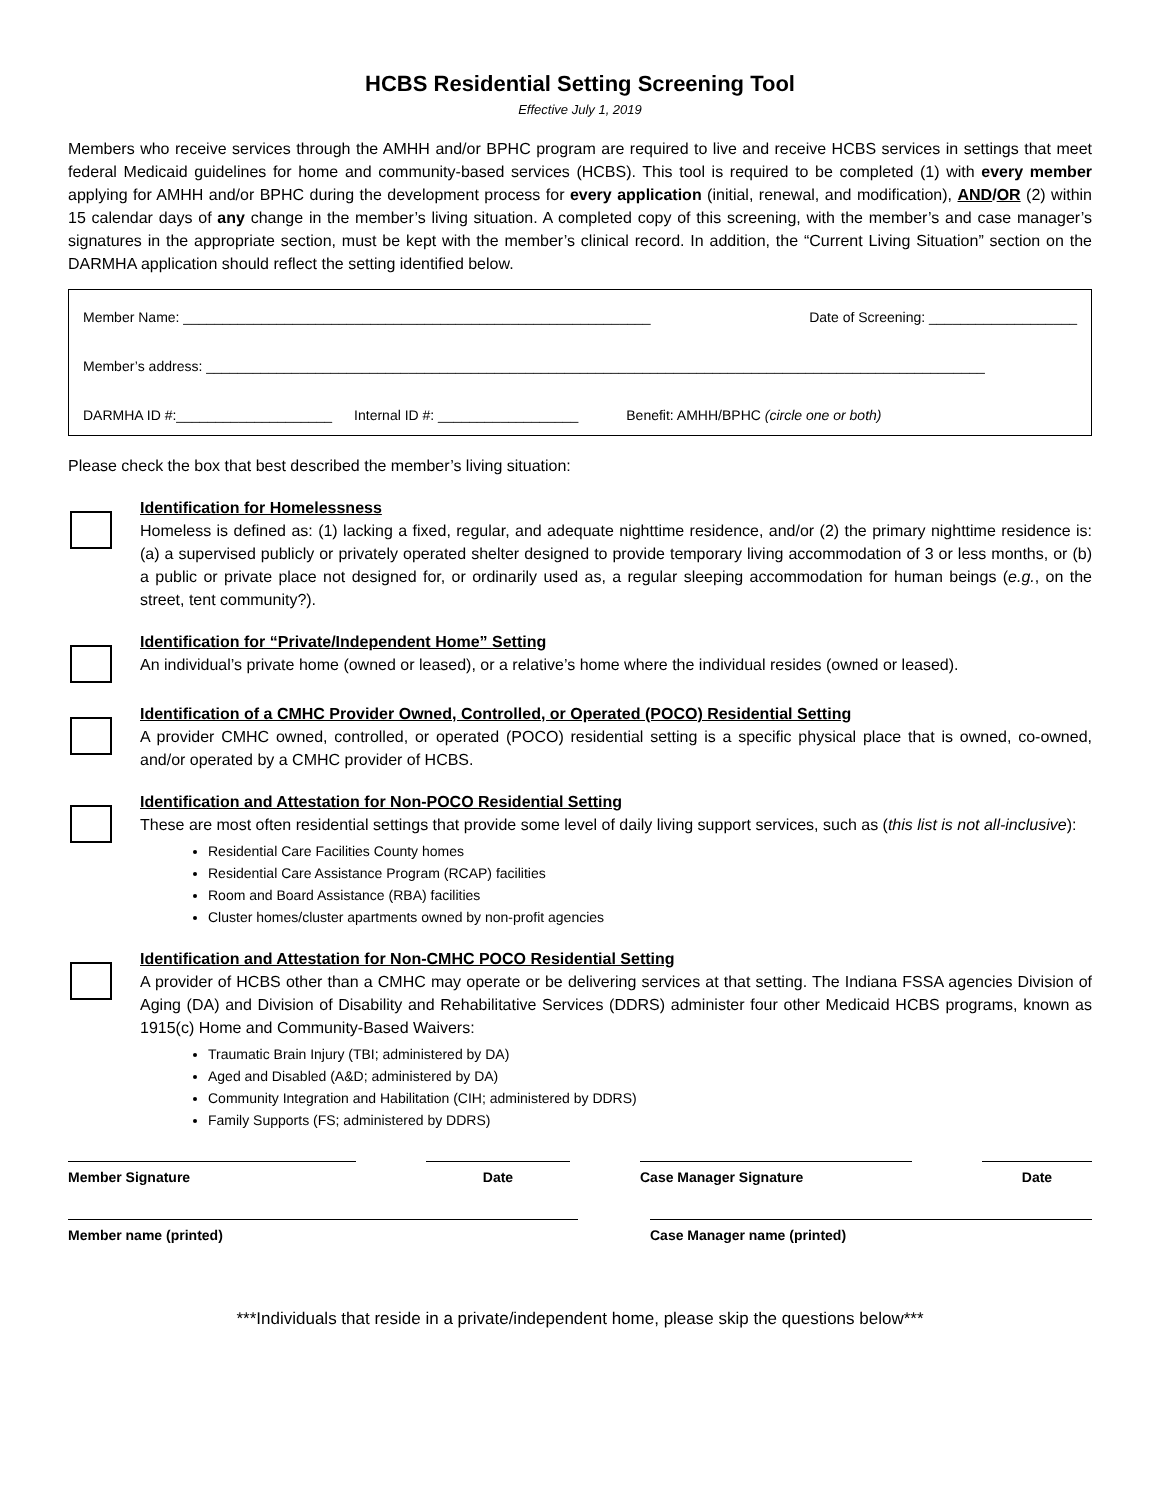HCBS Residential Setting Screening Tool
Effective July 1, 2019
Members who receive services through the AMHH and/or BPHC program are required to live and receive HCBS services in settings that meet federal Medicaid guidelines for home and community-based services (HCBS). This tool is required to be completed (1) with every member applying for AMHH and/or BPHC during the development process for every application (initial, renewal, and modification), AND/OR (2) within 15 calendar days of any change in the member’s living situation. A completed copy of this screening, with the member’s and case manager’s signatures in the appropriate section, must be kept with the member’s clinical record. In addition, the “Current Living Situation” section on the DARMHA application should reflect the setting identified below.
Member Name: ____________________________________________________________ Date of Screening: ___________________
Member’s address: ____________________________________________________________________________________________________
DARMHA ID #:____________________ Internal ID #: __________________ Benefit: AMHH/BPHC (circle one or both)
Please check the box that best described the member’s living situation:
Identification for Homelessness
Homeless is defined as: (1) lacking a fixed, regular, and adequate nighttime residence, and/or (2) the primary nighttime residence is: (a) a supervised publicly or privately operated shelter designed to provide temporary living accommodation of 3 or less months, or (b) a public or private place not designed for, or ordinarily used as, a regular sleeping accommodation for human beings (e.g., on the street, tent community?).
Identification for “Private/Independent Home” Setting
An individual’s private home (owned or leased), or a relative’s home where the individual resides (owned or leased).
Identification of a CMHC Provider Owned, Controlled, or Operated (POCO) Residential Setting
A provider CMHC owned, controlled, or operated (POCO) residential setting is a specific physical place that is owned, co-owned, and/or operated by a CMHC provider of HCBS.
Identification and Attestation for Non-POCO Residential Setting
These are most often residential settings that provide some level of daily living support services, such as (this list is not all-inclusive):
Residential Care Facilities County homes
Residential Care Assistance Program (RCAP) facilities
Room and Board Assistance (RBA) facilities
Cluster homes/cluster apartments owned by non-profit agencies
Identification and Attestation for Non-CMHC POCO Residential Setting
A provider of HCBS other than a CMHC may operate or be delivering services at that setting. The Indiana FSSA agencies Division of Aging (DA) and Division of Disability and Rehabilitative Services (DDRS) administer four other Medicaid HCBS programs, known as 1915(c) Home and Community-Based Waivers:
Traumatic Brain Injury (TBI; administered by DA)
Aged and Disabled (A&D; administered by DA)
Community Integration and Habilitation (CIH; administered by DDRS)
Family Supports (FS; administered by DDRS)
Member Signature Date Case Manager Signature Date
Member name (printed) Case Manager name (printed)
***Individuals that reside in a private/independent home, please skip the questions below***